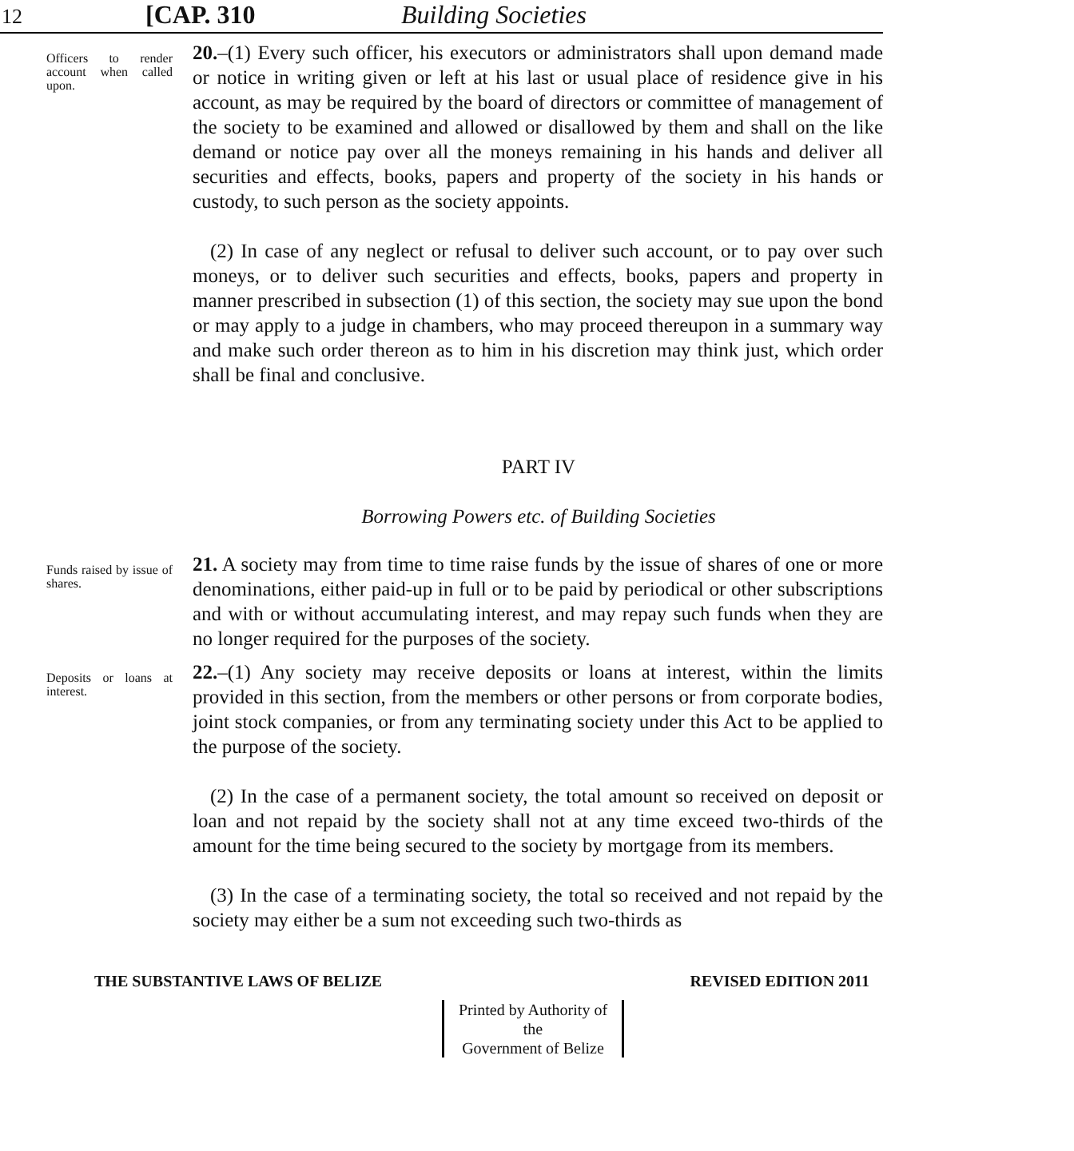12 [CAP. 310 Building Societies
Officers to render account when called upon.
20.–(1) Every such officer, his executors or administrators shall upon demand made or notice in writing given or left at his last or usual place of residence give in his account, as may be required by the board of directors or committee of management of the society to be examined and allowed or disallowed by them and shall on the like demand or notice pay over all the moneys remaining in his hands and deliver all securities and effects, books, papers and property of the society in his hands or custody, to such person as the society appoints.
(2) In case of any neglect or refusal to deliver such account, or to pay over such moneys, or to deliver such securities and effects, books, papers and property in manner prescribed in subsection (1) of this section, the society may sue upon the bond or may apply to a judge in chambers, who may proceed thereupon in a summary way and make such order thereon as to him in his discretion may think just, which order shall be final and conclusive.
PART IV
Borrowing Powers etc. of Building Societies
Funds raised by issue of shares.
21. A society may from time to time raise funds by the issue of shares of one or more denominations, either paid-up in full or to be paid by periodical or other subscriptions and with or without accumulating interest, and may repay such funds when they are no longer required for the purposes of the society.
Deposits or loans at interest.
22.–(1) Any society may receive deposits or loans at interest, within the limits provided in this section, from the members or other persons or from corporate bodies, joint stock companies, or from any terminating society under this Act to be applied to the purpose of the society.
(2) In the case of a permanent society, the total amount so received on deposit or loan and not repaid by the society shall not at any time exceed two-thirds of the amount for the time being secured to the society by mortgage from its members.
(3) In the case of a terminating society, the total so received and not repaid by the society may either be a sum not exceeding such two-thirds as
THE SUBSTANTIVE LAWS OF BELIZE REVISED EDITION 2011
Printed by Authority of the
Government of Belize